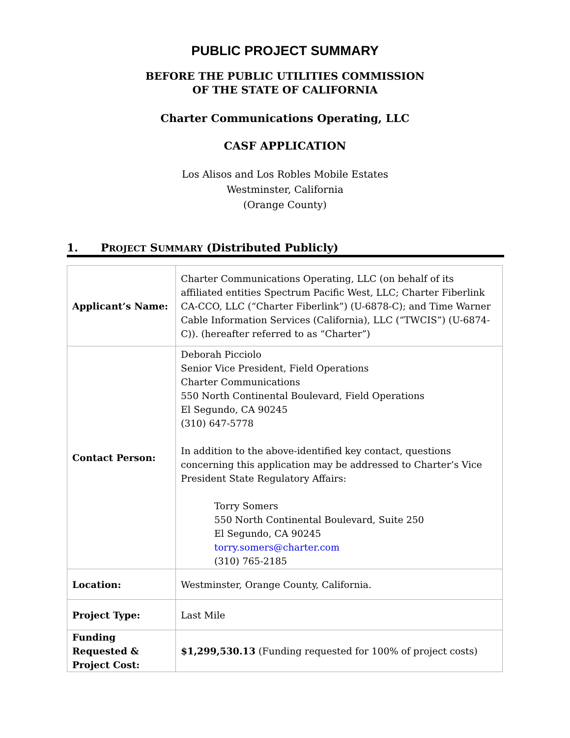PUBLIC PROJECT SUMMARY
BEFORE THE PUBLIC UTILITIES COMMISSION
OF THE STATE OF CALIFORNIA
Charter Communications Operating, LLC
CASF APPLICATION
Los Alisos and Los Robles Mobile Estates
Westminster, California
(Orange County)
1. PROJECT SUMMARY (Distributed Publicly)
| Applicant’s Name: | Charter Communications Operating, LLC (on behalf of its affiliated entities Spectrum Pacific West, LLC; Charter Fiberlink CA-CCO, LLC (“Charter Fiberlink”) (U-6878-C); and Time Warner Cable Information Services (California), LLC (“TWCIS”) (U-6874-C)). (hereafter referred to as “Charter”) |
| Contact Person: | Deborah Picciolo Senior Vice President, Field Operations Charter Communications 550 North Continental Boulevard, Field Operations El Segundo, CA 90245 (310) 647-5778 In addition to the above-identified key contact, questions concerning this application may be addressed to Charter’s Vice President State Regulatory Affairs: Torry Somers 550 North Continental Boulevard, Suite 250 El Segundo, CA 90245 torry.somers@charter.com (310) 765-2185 |
| Location: | Westminster, Orange County, California. |
| Project Type: | Last Mile |
| Funding Requested & Project Cost: | $1,299,530.13 (Funding requested for 100% of project costs) |